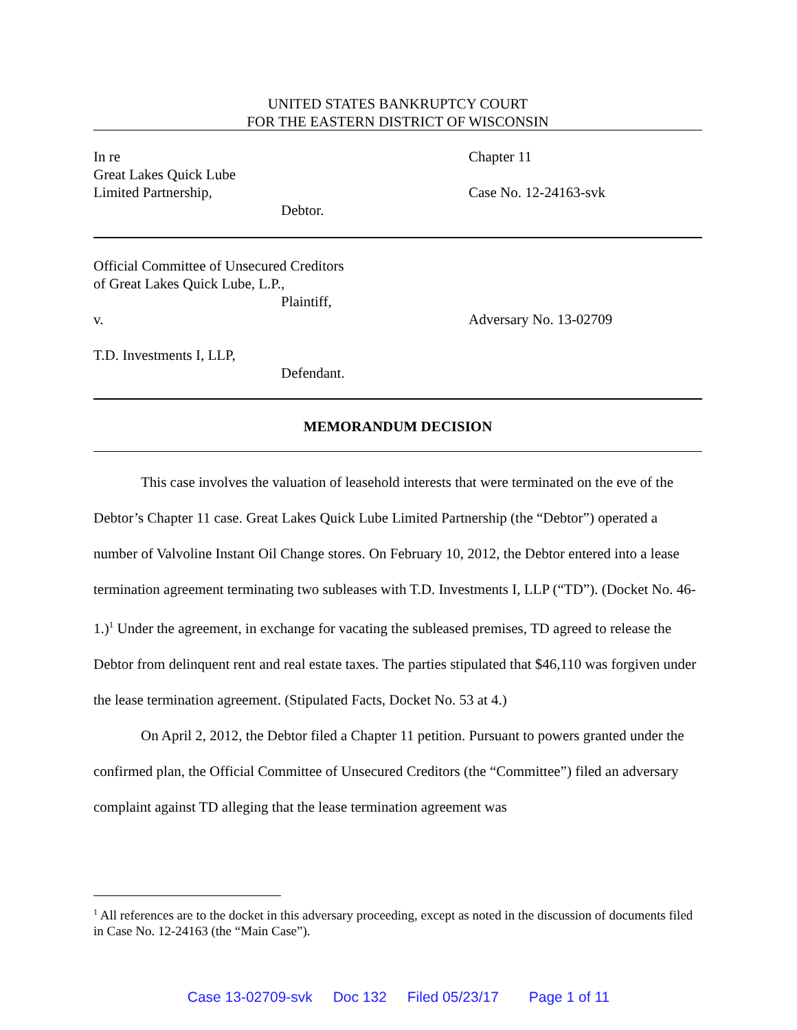UNITED STATES BANKRUPTCY COURT
FOR THE EASTERN DISTRICT OF WISCONSIN
In re
Great Lakes Quick Lube
Limited Partnership,
Debtor.
Chapter 11
Case No. 12-24163-svk
Official Committee of Unsecured Creditors
of Great Lakes Quick Lube, L.P.,
Plaintiff,
v.
T.D. Investments I, LLP,
Defendant.
Adversary No. 13-02709
MEMORANDUM DECISION
This case involves the valuation of leasehold interests that were terminated on the eve of the Debtor’s Chapter 11 case. Great Lakes Quick Lube Limited Partnership (the “Debtor”) operated a number of Valvoline Instant Oil Change stores. On February 10, 2012, the Debtor entered into a lease termination agreement terminating two subleases with T.D. Investments I, LLP (“TD”). (Docket No. 46-1.)<sup>1</sup> Under the agreement, in exchange for vacating the subleased premises, TD agreed to release the Debtor from delinquent rent and real estate taxes. The parties stipulated that $46,110 was forgiven under the lease termination agreement. (Stipulated Facts, Docket No. 53 at 4.)
On April 2, 2012, the Debtor filed a Chapter 11 petition. Pursuant to powers granted under the confirmed plan, the Official Committee of Unsecured Creditors (the “Committee”) filed an adversary complaint against TD alleging that the lease termination agreement was
<sup>1</sup> All references are to the docket in this adversary proceeding, except as noted in the discussion of documents filed in Case No. 12-24163 (the “Main Case”).
Case 13-02709-svk Doc 132 Filed 05/23/17 Page 1 of 11